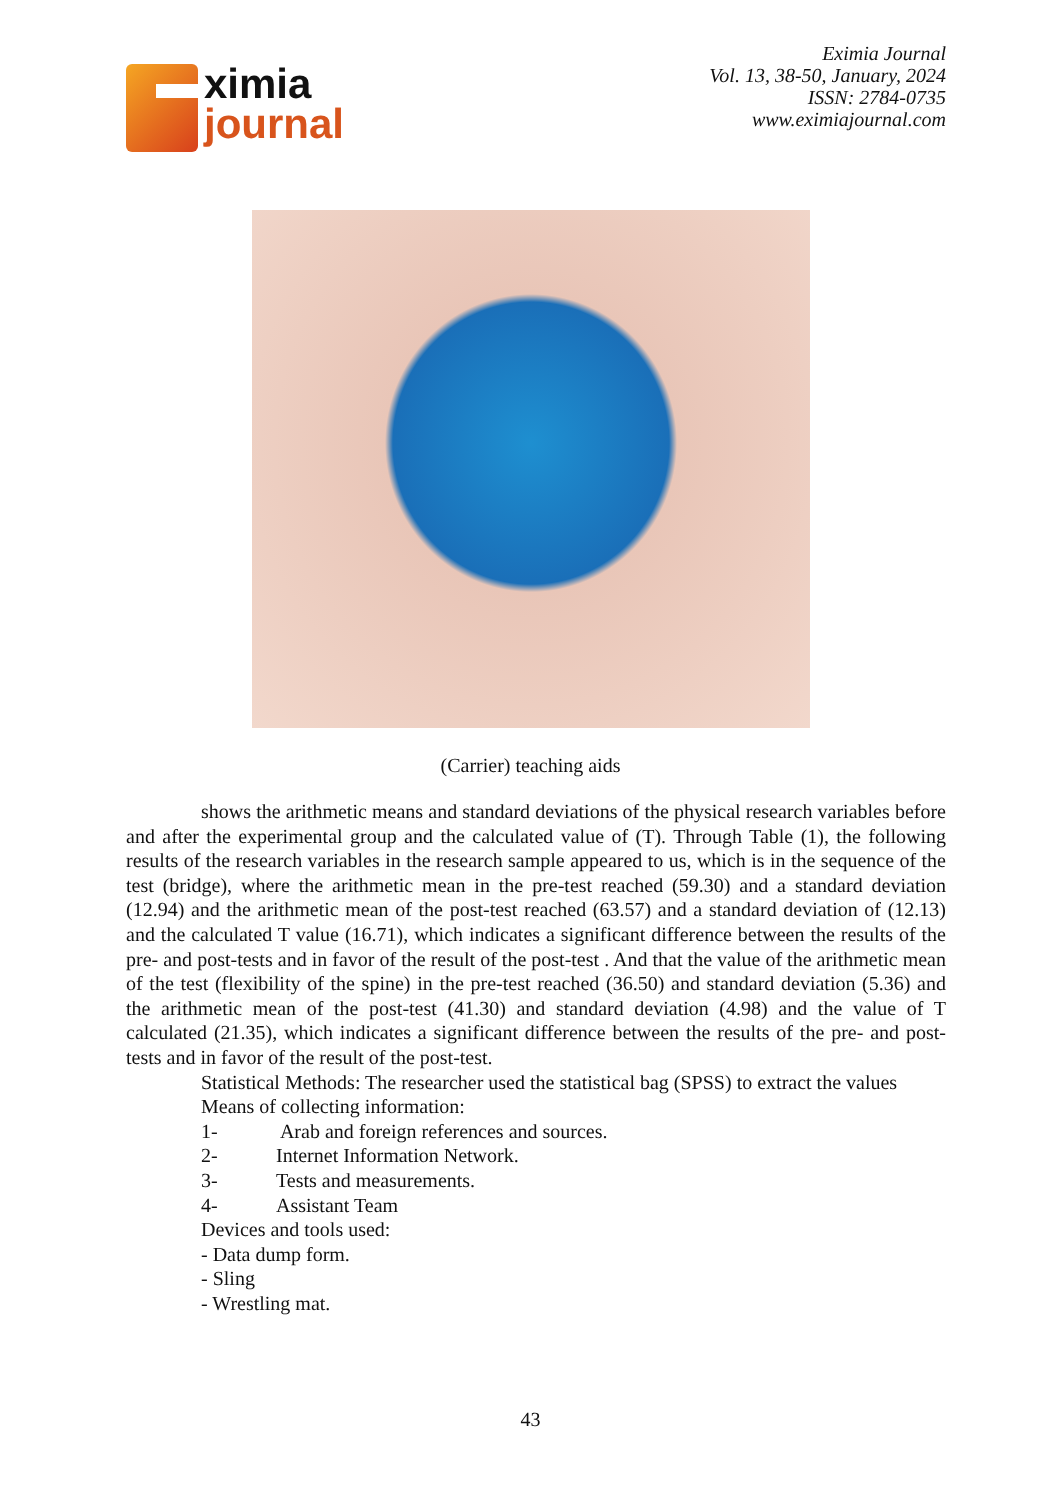ximia
journal
Eximia Journal
Vol. 13, 38-50, January, 2024
ISSN: 2784-0735
www.eximiajournal.com
(Carrier) teaching aids
shows the arithmetic means and standard deviations of the physical research variables before and after the experimental group and the calculated value of (T). Through Table (1), the following results of the research variables in the research sample appeared to us, which is in the sequence of the test (bridge), where the arithmetic mean in the pre-test reached (59.30) and a standard deviation (12.94) and the arithmetic mean of the post-test reached (63.57) and a standard deviation of (12.13) and the calculated T value (16.71), which indicates a significant difference between the results of the pre- and post-tests and in favor of the result of the post-test . And that the value of the arithmetic mean of the test (flexibility of the spine) in the pre-test reached (36.50) and standard deviation (5.36) and the arithmetic mean of the post-test (41.30) and standard deviation (4.98) and the value of T calculated (21.35), which indicates a significant difference between the results of the pre- and post-tests and in favor of the result of the post-test.
Statistical Methods: The researcher used the statistical bag (SPSS) to extract the values
Means of collecting information:
1- Arab and foreign references and sources.
2- Internet Information Network.
3- Tests and measurements.
4- Assistant Team
Devices and tools used:
- Data dump form.
- Sling
- Wrestling mat.
43